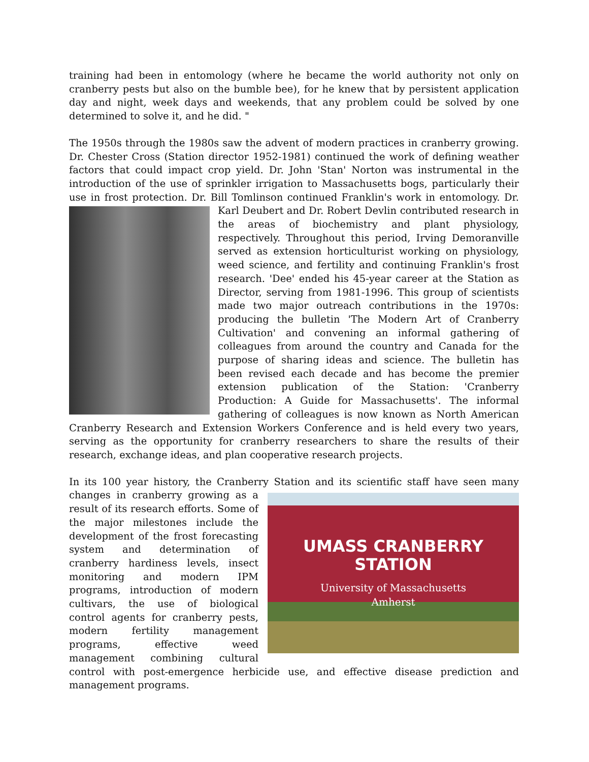training had been in entomology (where he became the world authority not only on cranberry pests but also on the bumble bee), for he knew that by persistent application day and night, week days and weekends, that any problem could be solved by one determined to solve it, and he did. "
The 1950s through the 1980s saw the advent of modern practices in cranberry growing. Dr. Chester Cross (Station director 1952-1981) continued the work of defining weather factors that could impact crop yield. Dr. John 'Stan' Norton was instrumental in the introduction of the use of sprinkler irrigation to Massachusetts bogs, particularly their use in frost protection. Dr. Bill Tomlinson continued Franklin's work in entomology. Dr. Karl Deubert and Dr. Robert Devlin contributed research in the areas of biochemistry and plant physiology, respectively. Throughout this period, Irving Demoranville served as extension horticulturist working on physiology, weed science, and fertility and continuing Franklin's frost research. 'Dee' ended his 45-year career at the Station as Director, serving from 1981-1996. This group of scientists made two major outreach contributions in the 1970s: producing the bulletin 'The Modern Art of Cranberry Cultivation' and convening an informal gathering of colleagues from around the country and Canada for the purpose of sharing ideas and science. The bulletin has been revised each decade and has become the premier extension publication of the Station: 'Cranberry Production: A Guide for Massachusetts'. The informal gathering of colleagues is now known as North American Cranberry Research and Extension Workers Conference and is held every two years, serving as the opportunity for cranberry researchers to share the results of their research, exchange ideas, and plan cooperative research projects.
In its 100 year history, the Cranberry Station and its scientific staff have seen many
UMASS CRANBERRY
STATION
University of Massachusetts
Amherst
changes in cranberry growing as a result of its research efforts. Some of the major milestones include the development of the frost forecasting system and determination of cranberry hardiness levels, insect monitoring and modern IPM programs, introduction of modern cultivars, the use of biological control agents for cranberry pests, modern fertility management programs, effective weed management combining cultural control with post-emergence herbicide use, and effective disease prediction and management programs.